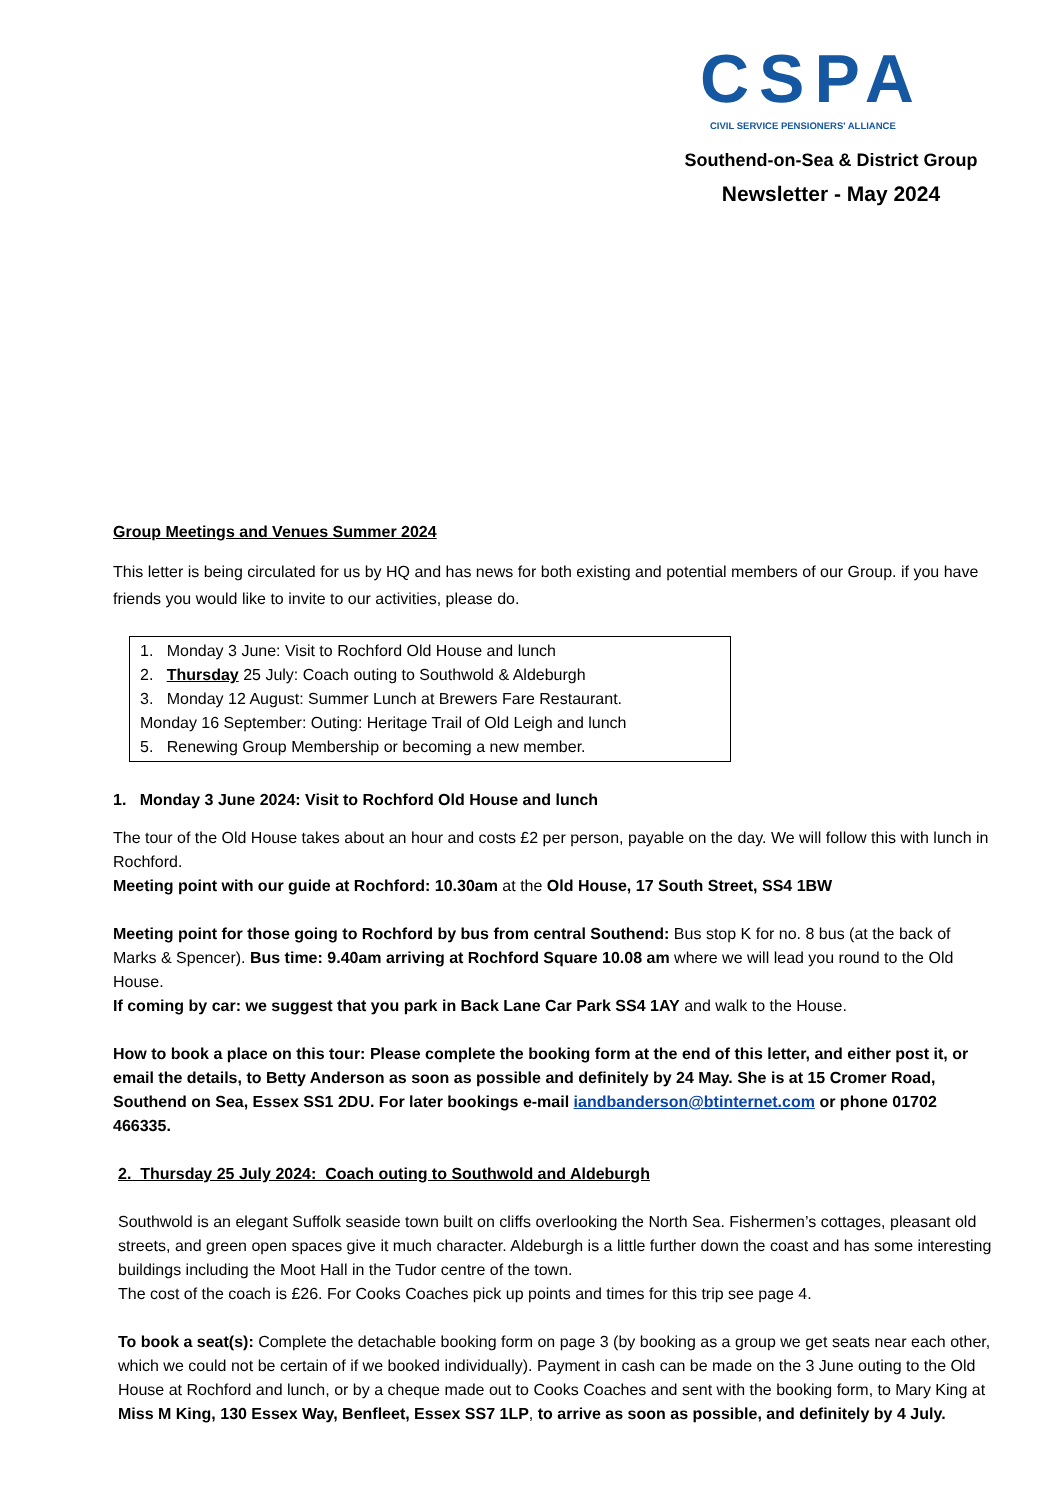CSPA
CIVIL SERVICE PENSIONERS' ALLIANCE
Southend-on-Sea & District Group
Newsletter - May 2024
Group Meetings and Venues Summer 2024
This letter is being circulated for us by HQ and has news for both existing and potential members of our Group. if you have friends you would like to invite to our activities, please do.
1. Monday 3 June: Visit to Rochford Old House and lunch
2. Thursday 25 July: Coach outing to Southwold & Aldeburgh
3. Monday 12 August: Summer Lunch at Brewers Fare Restaurant.
Monday 16 September: Outing: Heritage Trail of Old Leigh and lunch
5. Renewing Group Membership or becoming a new member.
1. Monday 3 June 2024: Visit to Rochford Old House and lunch
The tour of the Old House takes about an hour and costs £2 per person, payable on the day. We will follow this with lunch in Rochford.
Meeting point with our guide at Rochford: 10.30am at the Old House, 17 South Street, SS4 1BW
Meeting point for those going to Rochford by bus from central Southend: Bus stop K for no. 8 bus (at the back of Marks & Spencer). Bus time: 9.40am arriving at Rochford Square 10.08 am where we will lead you round to the Old House.
If coming by car: we suggest that you park in Back Lane Car Park SS4 1AY and walk to the House.
How to book a place on this tour: Please complete the booking form at the end of this letter, and either post it, or email the details, to Betty Anderson as soon as possible and definitely by 24 May. She is at 15 Cromer Road, Southend on Sea, Essex SS1 2DU. For later bookings e-mail iandbanderson@btinternet.com or phone 01702 466335.
2. Thursday 25 July 2024: Coach outing to Southwold and Aldeburgh
Southwold is an elegant Suffolk seaside town built on cliffs overlooking the North Sea. Fishermen’s cottages, pleasant old streets, and green open spaces give it much character. Aldeburgh is a little further down the coast and has some interesting buildings including the Moot Hall in the Tudor centre of the town.
The cost of the coach is £26. For Cooks Coaches pick up points and times for this trip see page 4.
To book a seat(s): Complete the detachable booking form on page 3 (by booking as a group we get seats near each other, which we could not be certain of if we booked individually). Payment in cash can be made on the 3 June outing to the Old House at Rochford and lunch, or by a cheque made out to Cooks Coaches and sent with the booking form, to Mary King at Miss M King, 130 Essex Way, Benfleet, Essex SS7 1LP, to arrive as soon as possible, and definitely by 4 July.